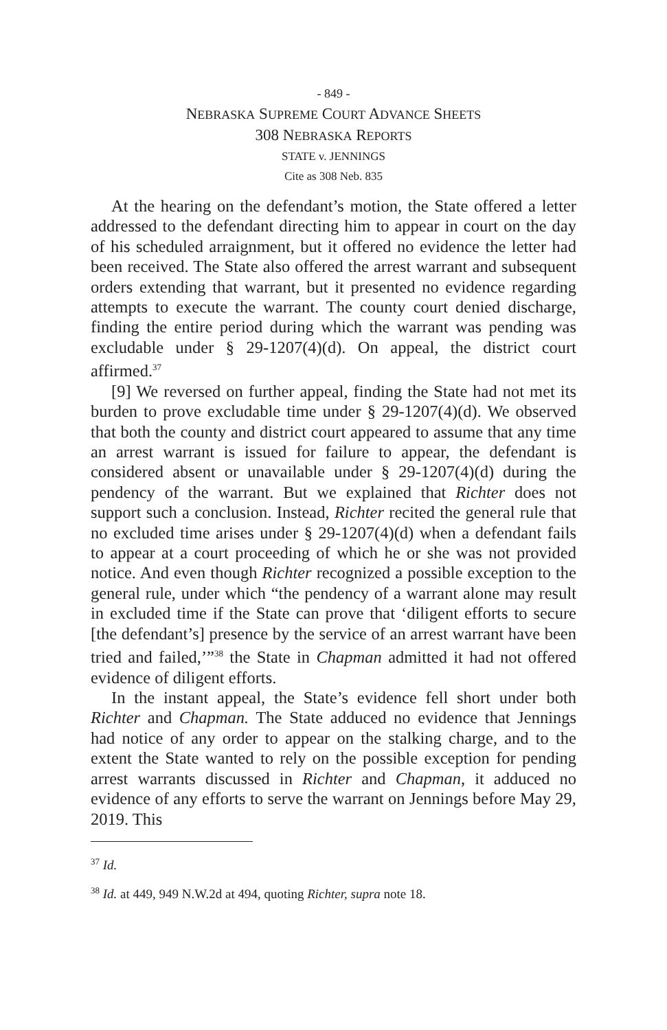- 849 -
NEBRASKA SUPREME COURT ADVANCE SHEETS
308 NEBRASKA REPORTS
STATE v. JENNINGS
Cite as 308 Neb. 835
At the hearing on the defendant’s motion, the State offered a letter addressed to the defendant directing him to appear in court on the day of his scheduled arraignment, but it offered no evidence the letter had been received. The State also offered the arrest warrant and subsequent orders extending that warrant, but it presented no evidence regarding attempts to execute the warrant. The county court denied discharge, finding the entire period during which the warrant was pending was excludable under § 29-1207(4)(d). On appeal, the district court affirmed.<sup>37</sup>
[9] We reversed on further appeal, finding the State had not met its burden to prove excludable time under § 29-1207(4)(d). We observed that both the county and district court appeared to assume that any time an arrest warrant is issued for failure to appear, the defendant is considered absent or unavailable under § 29-1207(4)(d) during the pendency of the warrant. But we explained that Richter does not support such a conclusion. Instead, Richter recited the general rule that no excluded time arises under § 29-1207(4)(d) when a defendant fails to appear at a court proceeding of which he or she was not provided notice. And even though Richter recognized a possible exception to the general rule, under which “the pendency of a warrant alone may result in excluded time if the State can prove that ‘diligent efforts to secure [the defendant’s] presence by the service of an arrest warrant have been tried and failed,’”<sup>38</sup> the State in Chapman admitted it had not offered evidence of diligent efforts.
In the instant appeal, the State’s evidence fell short under both Richter and Chapman. The State adduced no evidence that Jennings had notice of any order to appear on the stalking charge, and to the extent the State wanted to rely on the possible exception for pending arrest warrants discussed in Richter and Chapman, it adduced no evidence of any efforts to serve the warrant on Jennings before May 29, 2019. This
<sup>37</sup> Id.
<sup>38</sup> Id. at 449, 949 N.W.2d at 494, quoting Richter, supra note 18.